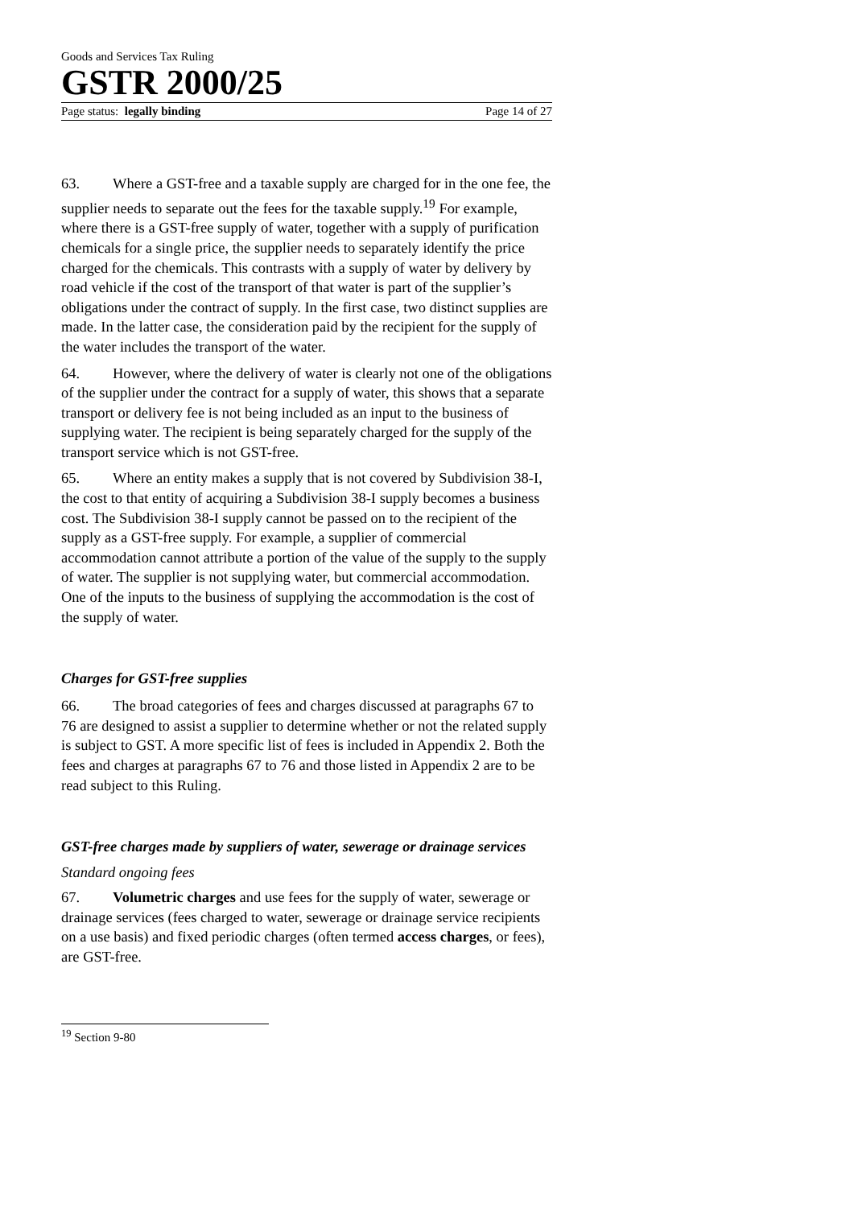Goods and Services Tax Ruling
GSTR 2000/25
Page status: legally binding Page 14 of 27
63. Where a GST-free and a taxable supply are charged for in the one fee, the supplier needs to separate out the fees for the taxable supply.<sup>19</sup> For example, where there is a GST-free supply of water, together with a supply of purification chemicals for a single price, the supplier needs to separately identify the price charged for the chemicals. This contrasts with a supply of water by delivery by road vehicle if the cost of the transport of that water is part of the supplier’s obligations under the contract of supply. In the first case, two distinct supplies are made. In the latter case, the consideration paid by the recipient for the supply of the water includes the transport of the water.
64. However, where the delivery of water is clearly not one of the obligations of the supplier under the contract for a supply of water, this shows that a separate transport or delivery fee is not being included as an input to the business of supplying water. The recipient is being separately charged for the supply of the transport service which is not GST-free.
65. Where an entity makes a supply that is not covered by Subdivision 38-I, the cost to that entity of acquiring a Subdivision 38-I supply becomes a business cost. The Subdivision 38-I supply cannot be passed on to the recipient of the supply as a GST-free supply. For example, a supplier of commercial accommodation cannot attribute a portion of the value of the supply to the supply of water. The supplier is not supplying water, but commercial accommodation. One of the inputs to the business of supplying the accommodation is the cost of the supply of water.
Charges for GST-free supplies
66. The broad categories of fees and charges discussed at paragraphs 67 to 76 are designed to assist a supplier to determine whether or not the related supply is subject to GST. A more specific list of fees is included in Appendix 2. Both the fees and charges at paragraphs 67 to 76 and those listed in Appendix 2 are to be read subject to this Ruling.
GST-free charges made by suppliers of water, sewerage or drainage services
Standard ongoing fees
67. Volumetric charges and use fees for the supply of water, sewerage or drainage services (fees charged to water, sewerage or drainage service recipients on a use basis) and fixed periodic charges (often termed access charges, or fees), are GST-free.
<sup>19</sup> Section 9-80